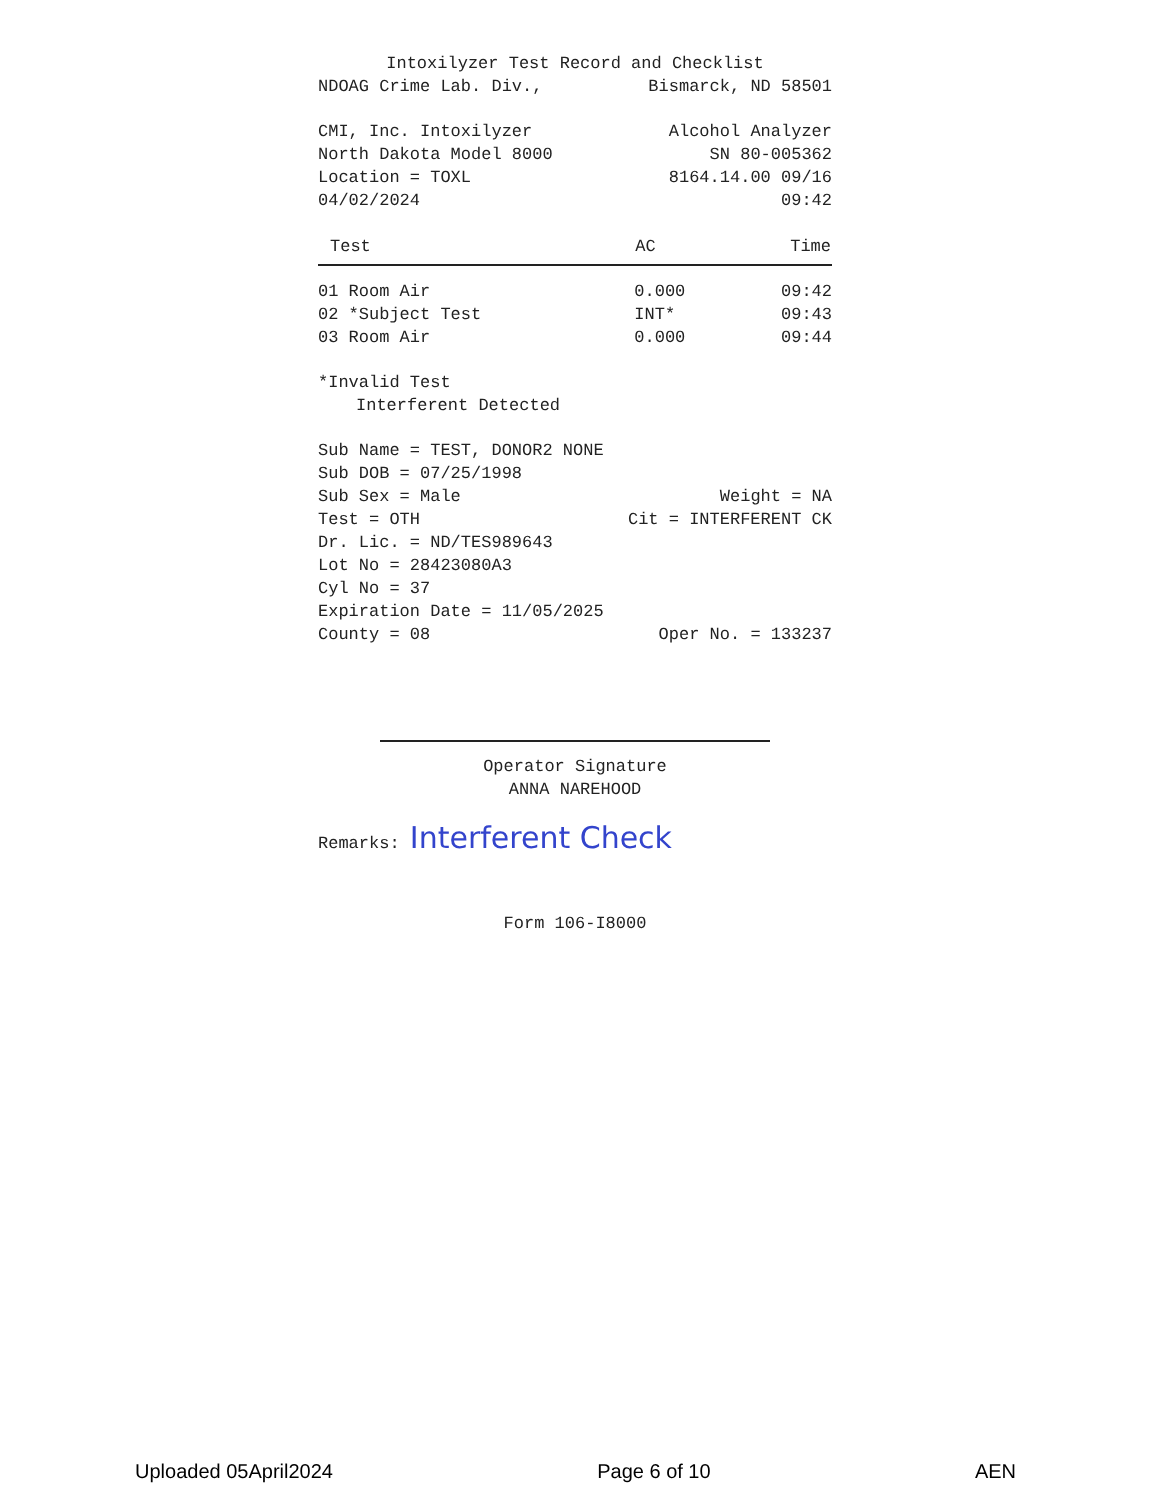Intoxilyzer Test Record and Checklist
NDOAG Crime Lab. Div., Bismarck, ND 58501
CMI, Inc. Intoxilyzer Alcohol Analyzer
North Dakota Model 8000 SN 80-005362
Location = TOXL 8164.14.00 09/16
04/02/2024 09:42
| Test | AC | Time |
| --- | --- | --- |
| 01 Room Air | 0.000 | 09:42 |
| 02 *Subject Test | INT* | 09:43 |
| 03 Room Air | 0.000 | 09:44 |
*Invalid Test
Interferent Detected
Sub Name = TEST, DONOR2 NONE
Sub DOB = 07/25/1998
Sub Sex = Male Weight = NA
Test = OTH Cit = INTERFERENT CK
Dr. Lic. = ND/TES989643
Lot No = 28423080A3
Cyl No = 37
Expiration Date = 11/05/2025
County = 08 Oper No. = 133237
Operator Signature
ANNA NAREHOOD
Remarks: Interferent Check
Form 106-I8000
Uploaded 05April2024 Page 6 of 10 AEN